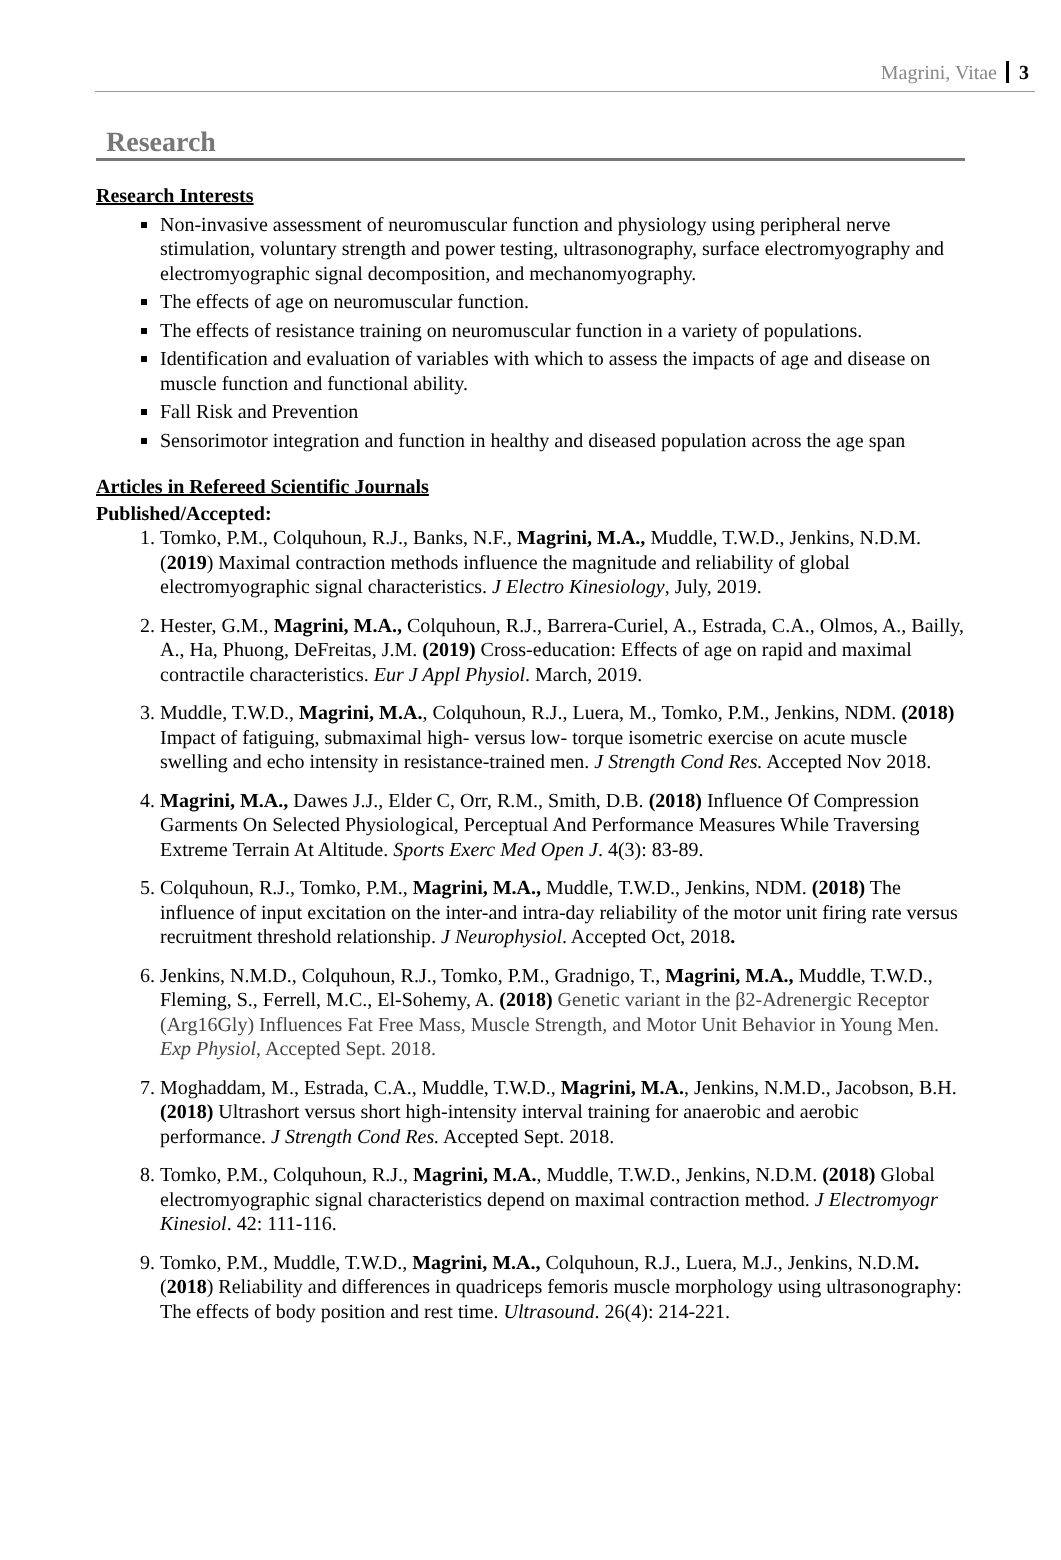Magrini, Vitae 3
Research
Research Interests
Non-invasive assessment of neuromuscular function and physiology using peripheral nerve stimulation, voluntary strength and power testing, ultrasonography, surface electromyography and electromyographic signal decomposition, and mechanomyography.
The effects of age on neuromuscular function.
The effects of resistance training on neuromuscular function in a variety of populations.
Identification and evaluation of variables with which to assess the impacts of age and disease on muscle function and functional ability.
Fall Risk and Prevention
Sensorimotor integration and function in healthy and diseased population across the age span
Articles in Refereed Scientific Journals
Published/Accepted:
1. Tomko, P.M., Colquhoun, R.J., Banks, N.F., Magrini, M.A., Muddle, T.W.D., Jenkins, N.D.M. (2019) Maximal contraction methods influence the magnitude and reliability of global electromyographic signal characteristics. J Electro Kinesiology, July, 2019.
2. Hester, G.M., Magrini, M.A., Colquhoun, R.J., Barrera-Curiel, A., Estrada, C.A., Olmos, A., Bailly, A., Ha, Phuong, DeFreitas, J.M. (2019) Cross-education: Effects of age on rapid and maximal contractile characteristics. Eur J Appl Physiol. March, 2019.
3. Muddle, T.W.D., Magrini, M.A., Colquhoun, R.J., Luera, M., Tomko, P.M., Jenkins, NDM. (2018) Impact of fatiguing, submaximal high- versus low- torque isometric exercise on acute muscle swelling and echo intensity in resistance-trained men. J Strength Cond Res. Accepted Nov 2018.
4. Magrini, M.A., Dawes J.J., Elder C, Orr, R.M., Smith, D.B. (2018) Influence Of Compression Garments On Selected Physiological, Perceptual And Performance Measures While Traversing Extreme Terrain At Altitude. Sports Exerc Med Open J. 4(3): 83-89.
5. Colquhoun, R.J., Tomko, P.M., Magrini, M.A., Muddle, T.W.D., Jenkins, NDM. (2018) The influence of input excitation on the inter-and intra-day reliability of the motor unit firing rate versus recruitment threshold relationship. J Neurophysiol. Accepted Oct, 2018.
6. Jenkins, N.M.D., Colquhoun, R.J., Tomko, P.M., Gradnigo, T., Magrini, M.A., Muddle, T.W.D., Fleming, S., Ferrell, M.C., El-Sohemy, A. (2018) Genetic variant in the β2-Adrenergic Receptor (Arg16Gly) Influences Fat Free Mass, Muscle Strength, and Motor Unit Behavior in Young Men. Exp Physiol, Accepted Sept. 2018.
7. Moghaddam, M., Estrada, C.A., Muddle, T.W.D., Magrini, M.A., Jenkins, N.M.D., Jacobson, B.H. (2018) Ultrashort versus short high-intensity interval training for anaerobic and aerobic performance. J Strength Cond Res. Accepted Sept. 2018.
8. Tomko, P.M., Colquhoun, R.J., Magrini, M.A., Muddle, T.W.D., Jenkins, N.D.M. (2018) Global electromyographic signal characteristics depend on maximal contraction method. J Electromyogr Kinesiol. 42: 111-116.
9. Tomko, P.M., Muddle, T.W.D., Magrini, M.A., Colquhoun, R.J., Luera, M.J., Jenkins, N.D.M. (2018) Reliability and differences in quadriceps femoris muscle morphology using ultrasonography: The effects of body position and rest time. Ultrasound. 26(4): 214-221.